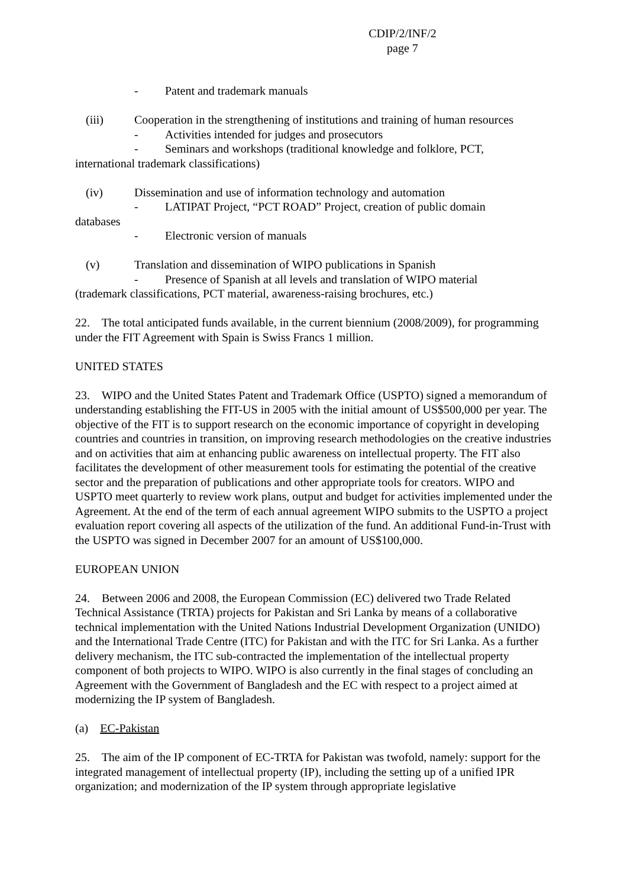CDIP/2/INF/2
page 7
- Patent and trademark manuals
(iii) Cooperation in the strengthening of institutions and training of human resources
- Activities intended for judges and prosecutors
- Seminars and workshops (traditional knowledge and folklore, PCT,
international trademark classifications)
(iv) Dissemination and use of information technology and automation
- LATIPAT Project, “PCT ROAD” Project, creation of public domain
databases
- Electronic version of manuals
(v) Translation and dissemination of WIPO publications in Spanish
- Presence of Spanish at all levels and translation of WIPO material
(trademark classifications, PCT material, awareness-raising brochures, etc.)
22. The total anticipated funds available, in the current biennium (2008/2009), for programming under the FIT Agreement with Spain is Swiss Francs 1 million.
UNITED STATES
23. WIPO and the United States Patent and Trademark Office (USPTO) signed a memorandum of understanding establishing the FIT-US in 2005 with the initial amount of US$500,000 per year. The objective of the FIT is to support research on the economic importance of copyright in developing countries and countries in transition, on improving research methodologies on the creative industries and on activities that aim at enhancing public awareness on intellectual property. The FIT also facilitates the development of other measurement tools for estimating the potential of the creative sector and the preparation of publications and other appropriate tools for creators. WIPO and USPTO meet quarterly to review work plans, output and budget for activities implemented under the Agreement. At the end of the term of each annual agreement WIPO submits to the USPTO a project evaluation report covering all aspects of the utilization of the fund. An additional Fund-in-Trust with the USPTO was signed in December 2007 for an amount of US$100,000.
EUROPEAN UNION
24. Between 2006 and 2008, the European Commission (EC) delivered two Trade Related Technical Assistance (TRTA) projects for Pakistan and Sri Lanka by means of a collaborative technical implementation with the United Nations Industrial Development Organization (UNIDO) and the International Trade Centre (ITC) for Pakistan and with the ITC for Sri Lanka. As a further delivery mechanism, the ITC sub-contracted the implementation of the intellectual property component of both projects to WIPO. WIPO is also currently in the final stages of concluding an Agreement with the Government of Bangladesh and the EC with respect to a project aimed at modernizing the IP system of Bangladesh.
(a) EC-Pakistan
25. The aim of the IP component of EC-TRTA for Pakistan was twofold, namely: support for the integrated management of intellectual property (IP), including the setting up of a unified IPR organization; and modernization of the IP system through appropriate legislative